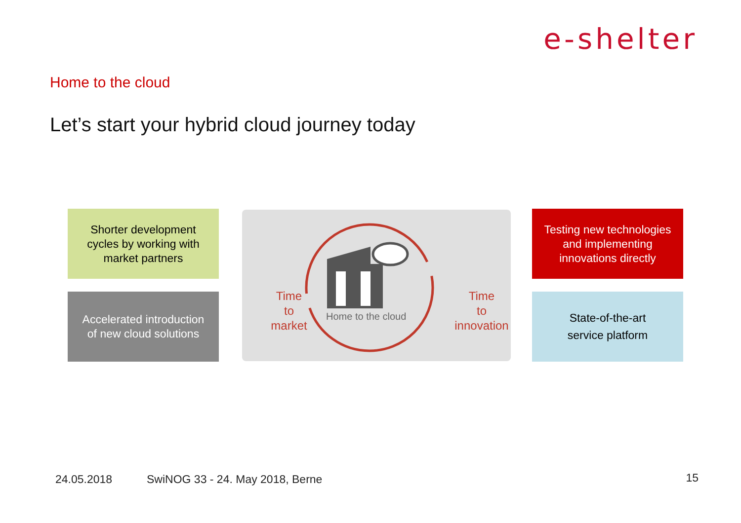e-shelter
Home to the cloud
Let’s start your hybrid cloud journey today
Shorter development
cycles by working with
market partners
Accelerated introduction
of new cloud solutions
Time
to
market
Time
to
innovation
Home to the cloud
Testing new technologies
and implementing
innovations directly
State-of-the-art
service platform
24.05.2018
SwiNOG 33 - 24. May 2018, Berne
15